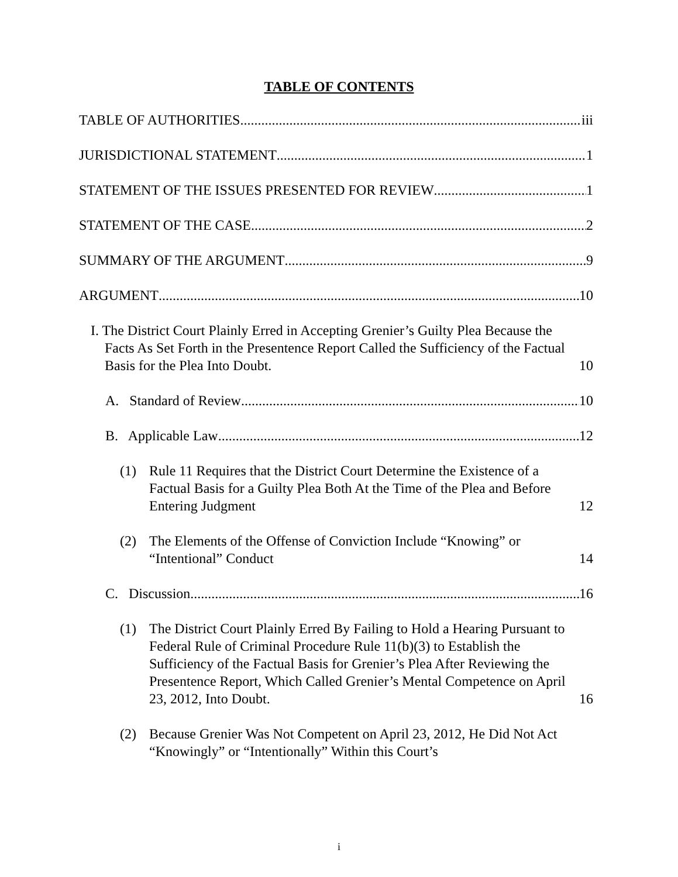TABLE OF CONTENTS
TABLE OF AUTHORITIES iii
JURISDICTIONAL STATEMENT 1
STATEMENT OF THE ISSUES PRESENTED FOR REVIEW 1
STATEMENT OF THE CASE 2
SUMMARY OF THE ARGUMENT 9
ARGUMENT 10
I. The District Court Plainly Erred in Accepting Grenier’s Guilty Plea Because the Facts As Set Forth in the Presentence Report Called the Sufficiency of the Factual Basis for the Plea Into Doubt. 10
A. Standard of Review 10
B. Applicable Law 12
(1) Rule 11 Requires that the District Court Determine the Existence of a Factual Basis for a Guilty Plea Both At the Time of the Plea and Before Entering Judgment 12
(2) The Elements of the Offense of Conviction Include “Knowing” or “Intentional” Conduct 14
C. Discussion 16
(1) The District Court Plainly Erred By Failing to Hold a Hearing Pursuant to Federal Rule of Criminal Procedure Rule 11(b)(3) to Establish the Sufficiency of the Factual Basis for Grenier’s Plea After Reviewing the Presentence Report, Which Called Grenier’s Mental Competence on April 23, 2012, Into Doubt. 16
(2) Because Grenier Was Not Competent on April 23, 2012, He Did Not Act “Knowingly” or “Intentionally” Within this Court’s
i